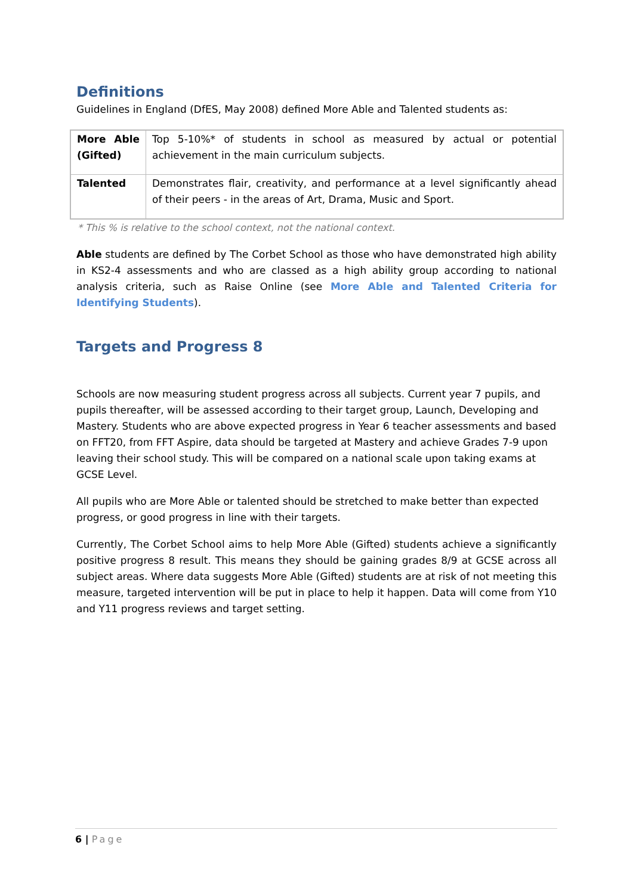Definitions
Guidelines in England (DfES, May 2008) defined More Able and Talented students as:
| More Able (Gifted) | Top 5-10%* of students in school as measured by actual or potential achievement in the main curriculum subjects. |
| Talented | Demonstrates flair, creativity, and performance at a level significantly ahead of their peers - in the areas of Art, Drama, Music and Sport. |
* This % is relative to the school context, not the national context.
Able students are defined by The Corbet School as those who have demonstrated high ability in KS2-4 assessments and who are classed as a high ability group according to national analysis criteria, such as Raise Online (see More Able and Talented Criteria for Identifying Students).
Targets and Progress 8
Schools are now measuring student progress across all subjects. Current year 7 pupils, and pupils thereafter, will be assessed according to their target group, Launch, Developing and Mastery. Students who are above expected progress in Year 6 teacher assessments and based on FFT20, from FFT Aspire, data should be targeted at Mastery and achieve Grades 7-9 upon leaving their school study. This will be compared on a national scale upon taking exams at GCSE Level.
All pupils who are More Able or talented should be stretched to make better than expected progress, or good progress in line with their targets.
Currently, The Corbet School aims to help More Able (Gifted) students achieve a significantly positive progress 8 result. This means they should be gaining grades 8/9 at GCSE across all subject areas. Where data suggests More Able (Gifted) students are at risk of not meeting this measure, targeted intervention will be put in place to help it happen. Data will come from Y10 and Y11 progress reviews and target setting.
6 | Page